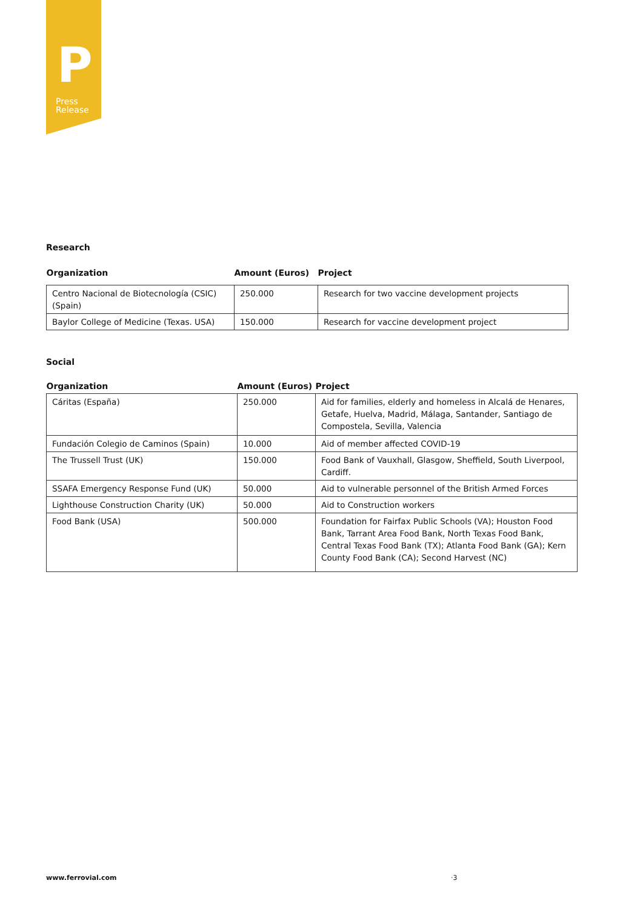P
Press
Release
Research
| Organization | Amount (Euros) | Project |
| --- | --- | --- |
| Centro Nacional de Biotecnología (CSIC) (Spain) | 250.000 | Research for two vaccine development projects |
| Baylor College of Medicine (Texas. USA) | 150.000 | Research for vaccine development project |
Social
| Organization | Amount (Euros) | Project |
| --- | --- | --- |
| Cáritas (España) | 250.000 | Aid for families, elderly and homeless in Alcalá de Henares, Getafe, Huelva, Madrid, Málaga, Santander, Santiago de Compostela, Sevilla, Valencia |
| Fundación Colegio de Caminos (Spain) | 10.000 | Aid of member affected COVID-19 |
| The Trussell Trust (UK) | 150.000 | Food Bank of Vauxhall, Glasgow, Sheffield, South Liverpool, Cardiff. |
| SSAFA Emergency Response Fund (UK) | 50.000 | Aid to vulnerable personnel of the British Armed Forces |
| Lighthouse Construction Charity (UK) | 50.000 | Aid to Construction workers |
| Food Bank (USA) | 500.000 | Foundation for Fairfax Public Schools (VA); Houston Food Bank, Tarrant Area Food Bank, North Texas Food Bank, Central Texas Food Bank (TX); Atlanta Food Bank (GA); Kern County Food Bank (CA); Second Harvest (NC) |
www.ferrovial.com ·3